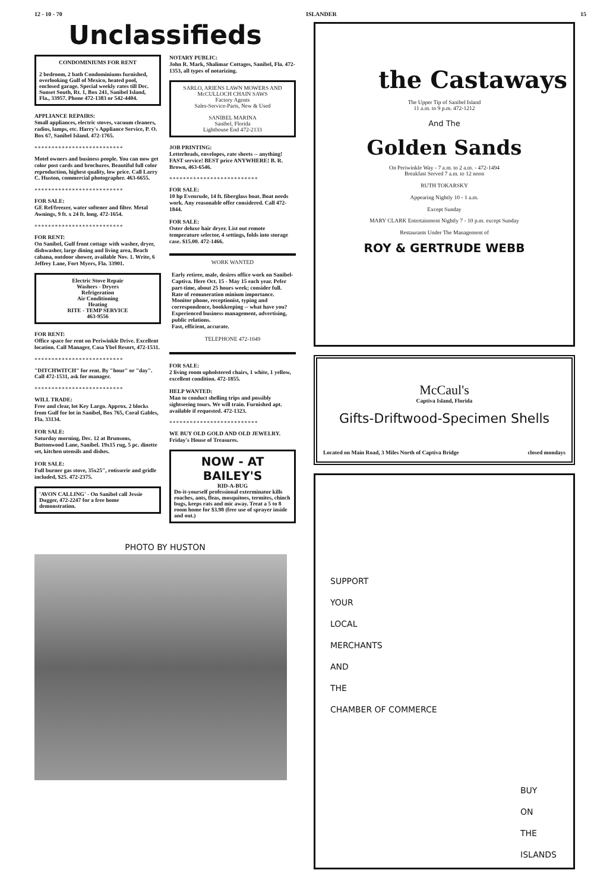12 - 10 - 70 ISLANDER 15
Unclassifieds
CONDOMINIUMS FOR RENT
2 bedroom, 2 bath Condominiums furnished, overlooking Gulf of Mexico, heated pool, enclosed garage. Special weekly rates till Dec. Sunset South, Rt. 1, Box 241, Sanibel Island, Fla., 33957. Phone 472-1383 or 542-4404.
APPLIANCE REPAIRS:
Small appliances, electric stoves, vacuum cleaners, radios, lamps, etc. Harry's Appliance Service, P. O. Box 67, Sanibel Island. 472-1765.
**************************
Motel owners and business people. You can now get color post cards and brochures. Beautiful full color reproduction, highest quality, low price. Call Larry C. Huston, commercial photographer. 463-6655.
**************************
FOR SALE:
GE Ref/freezer, water softener and filter. Metal Awnings, 9 ft. x 24 ft. long. 472-1654.
**************************
FOR RENT:
On Sanibel, Gulf front cottage with washer, dryer, dishwasher, large dining and living area, Beach cabana, outdoor shower, available Nov. 1. Write, 6 Jeffrey Lane, Fort Myers, Fla. 33901.
Electric Stove Repair
Washers - Dryers
Refrigeration
Air Conditioning
Heating
RITE - TEMP SERVICE
463-9556
FOR RENT:
Office space for rent on Periwinkle Drive. Excellent location. Call Manager, Casa Ybel Resort, 472-1531.
**************************
"DITCHWITCH" for rent. By "hour" or "day". Call 472-1531, ask for manager.
**************************
WILL TRADE:
Free and clear, lot Key Largo. Approx. 2 blocks from Gulf for lot in Sanibel, Box 765, Coral Gables, Fla. 33134.
FOR SALE:
Saturday morning, Dec. 12 at Brunsons, Buttonwood Lane, Sanibel. 19x15 rug, 5 pc. dinette set, kitchen utensils and dishes.
FOR SALE:
Full burner gas stove, 35x25", rotisserie and gridle included, $25. 472-2375.
'AVON CALLING' - On Sanibel call Jessie Dugger, 472-2247 for a free home demonstration.
NOTARY PUBLIC:
John R. Mark, Shalimar Cottages, Sanibel, Fla. 472-1353, all types of notarizing.
SARLO, ARIENS LAWN MOWERS AND McCULLOCH CHAIN SAWS
Factory Agents
Sales-Service-Parts, New & Used
SANIBEL MARINA
Sanibel, Florida
Lighthouse End 472-2133
JOB PRINTING:
Letterheads, envelopes, rate sheets -- anything! FAST service! BEST price ANYWHERE! B. R. Brown, 463-6546.
**************************
FOR SALE:
10 hp Evenrude, 14 ft. fiberglass boat. Boat needs work. Any reasonable offer considered. Call 472-1844.
FOR SALE:
Oster deluxe hair dryer. List out remote temperature selector, 4 settings, folds into storage case. $15.00. 472-1466.
WORK WANTED
Early retiree, male, desires office work on Sanibel-Captiva. Here Oct. 15 - May 15 each year. Pefer part-time, about 25 hours week; consider full. Rate of remuneration minium importance.
Monitor phone, receptionist, typing and correspondence, bookkeeping -- what have you?
Experienced business management, advertising, public relations.
Fast, efficient, accurate.
TELEPHONE 472-1049
FOR SALE:
2 living room upholstered chairs, 1 white, 1 yellow, excellent condition. 472-1855.
HELP WANTED:
Man to conduct shelling trips and possibly sightseeing tours. We will train. Furnished apt. available if requested. 472-1323.
**************************
WE BUY OLD GOLD AND OLD JEWELRY. Friday's House of Treasures.
NOW - AT BAILEY'S
RID-A-BUG
Do-it-yourself professional exterminator kills roaches, ants, fleas, mosquitoes, termites, chinch bugs, keeps rats and mic away. Treat a 5 to 8 room home for $3.98 (free use of sprayer inside and out.)
PHOTO BY HUSTON
the Castaways
The Upper Tip of Sanibel Island
11 a.m. to 9 p.m. 472-1212
And The
Golden Sands
On Periwinkle Way - 7 a.m. to 2 a.m. - 472-1494
Breakfast Served 7 a.m. to 12 noon
RUTH TOKARSKY
Appearing Nightly 10 - 1 a.m.
Except Sunday
MARY CLARK Entertainment Nightly 7 - 10 p.m. except Sunday
Restaurants Under The Management of
ROY & GERTRUDE WEBB
McCaul's
Captiva Island, Florida
Gifts-Driftwood-Specimen Shells
Located on Main Road, 3 Miles North of Captiva Bridge closed mondays
SUPPORT
YOUR
LOCAL
MERCHANTS
AND
THE
CHAMBER OF COMMERCE
BUY
ON
THE
ISLANDS